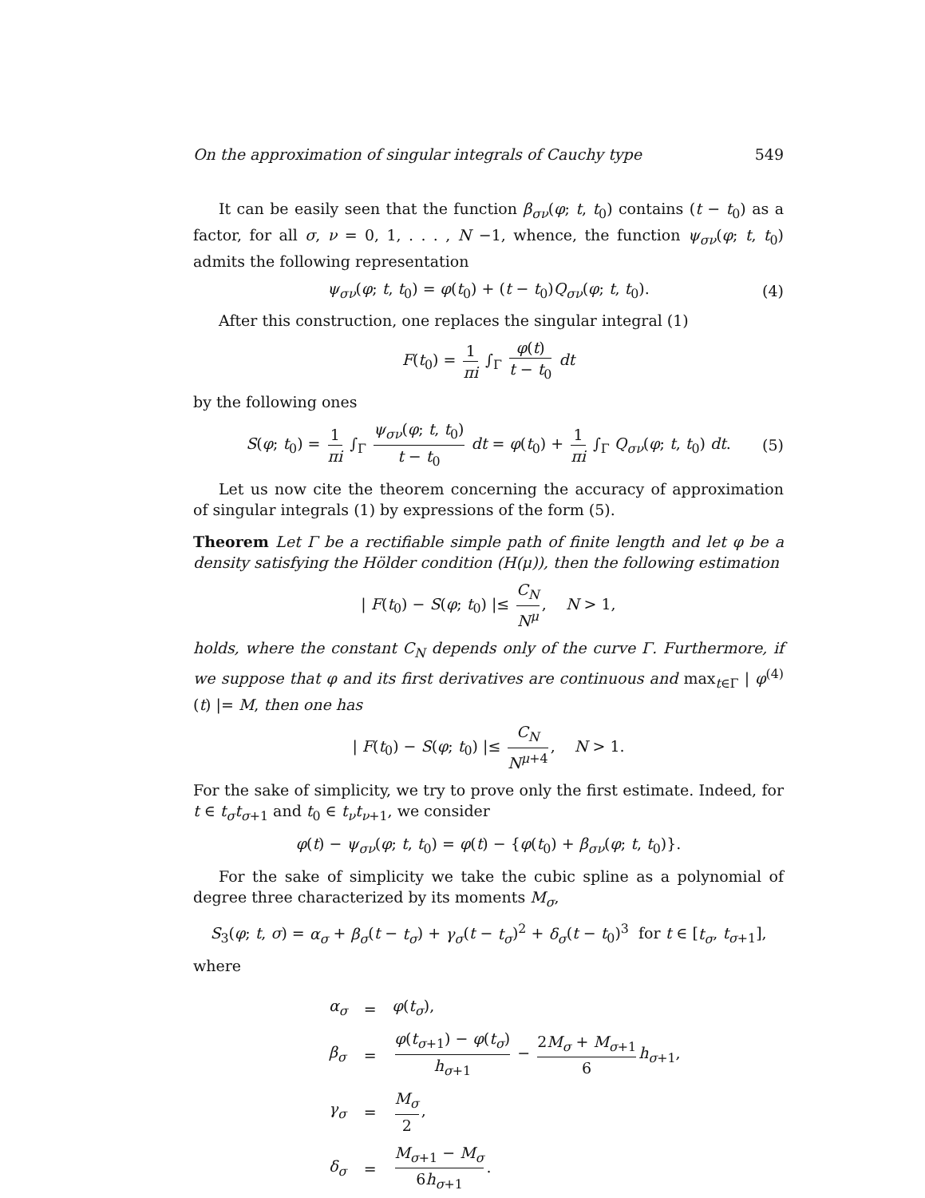On the approximation of singular integrals of Cauchy type 549
It can be easily seen that the function β<sub>σν</sub>(φ; t, t<sub>0</sub>) contains (t − t<sub>0</sub>) as a factor, for all σ, ν = 0, 1, . . . , N −1, whence, the function ψ<sub>σν</sub>(φ; t, t<sub>0</sub>) admits the following representation
ψ<sub>σν</sub>(φ; t, t<sub>0</sub>) = φ(t<sub>0</sub>) + (t − t<sub>0</sub>)Q<sub>σν</sub>(φ; t, t<sub>0</sub>). (4)
After this construction, one replaces the singular integral (1)
F(t<sub>0</sub>) = 1 πi ∫<sub>Γ</sub> φ(t) t − t<sub>0</sub> dt
by the following ones
S(φ; t<sub>0</sub>) = 1 πi ∫<sub>Γ</sub> ψ<sub>σν</sub>(φ; t, t<sub>0</sub>) t − t<sub>0</sub> dt = φ(t<sub>0</sub>) + 1 πi ∫<sub>Γ</sub> Q<sub>σν</sub>(φ; t, t<sub>0</sub>) dt. (5)
Let us now cite the theorem concerning the accuracy of approximation of singular integrals (1) by expressions of the form (5).
Theorem Let Γ be a rectifiable simple path of finite length and let φ be a density satisfying the Hölder condition (H(μ)), then the following estimation
| F(t<sub>0</sub>) − S(φ; t<sub>0</sub>) |≤ C<sub>N</sub> N<sup>μ</sup>, N > 1,
holds, where the constant C<sub>N</sub> depends only of the curve Γ. Furthermore, if we suppose that φ and its first derivatives are continuous and max<sub>t∈Γ</sub> | φ<sup>(4)</sup>(t) |= M, then one has
| F(t<sub>0</sub>) − S(φ; t<sub>0</sub>) |≤ C<sub>N</sub> N<sup>μ+4</sup>, N > 1.
For the sake of simplicity, we try to prove only the first estimate. Indeed, for t ∈ t<sub>σ</sub>t<sub>σ+1</sub> and t<sub>0</sub> ∈ t<sub>ν</sub>t<sub>ν+1</sub>, we consider
φ(t) − ψ<sub>σν</sub>(φ; t, t<sub>0</sub>) = φ(t) − {φ(t<sub>0</sub>) + β<sub>σν</sub>(φ; t, t<sub>0</sub>)}.
For the sake of simplicity we take the cubic spline as a polynomial of degree three characterized by its moments M<sub>σ</sub>,
S<sub>3</sub>(φ; t, σ) = α<sub>σ</sub> + β<sub>σ</sub>(t − t<sub>σ</sub>) + γ<sub>σ</sub>(t − t<sub>σ</sub>)<sup>2</sup> + δ<sub>σ</sub>(t − t<sub>0</sub>)<sup>3</sup> for t ∈ [t<sub>σ</sub>, t<sub>σ+1</sub>],
where
| α<sub>σ</sub> | = | φ ( t<sub>σ</sub> ), |
| β<sub>σ</sub> | = | φ ( t<sub>σ+1</sub>) − φ ( t<sub>σ</sub> ) h<sub>σ+1</sub> − 2 M<sub>σ</sub> + M<sub>σ+1</sub> 6 h<sub>σ+1</sub>, |
| γ<sub>σ</sub> | = | M<sub>σ</sub> 2 , |
| δ<sub>σ</sub> | = | M<sub>σ+1</sub> − M<sub>σ</sub> 6 h<sub>σ+1</sub> . |